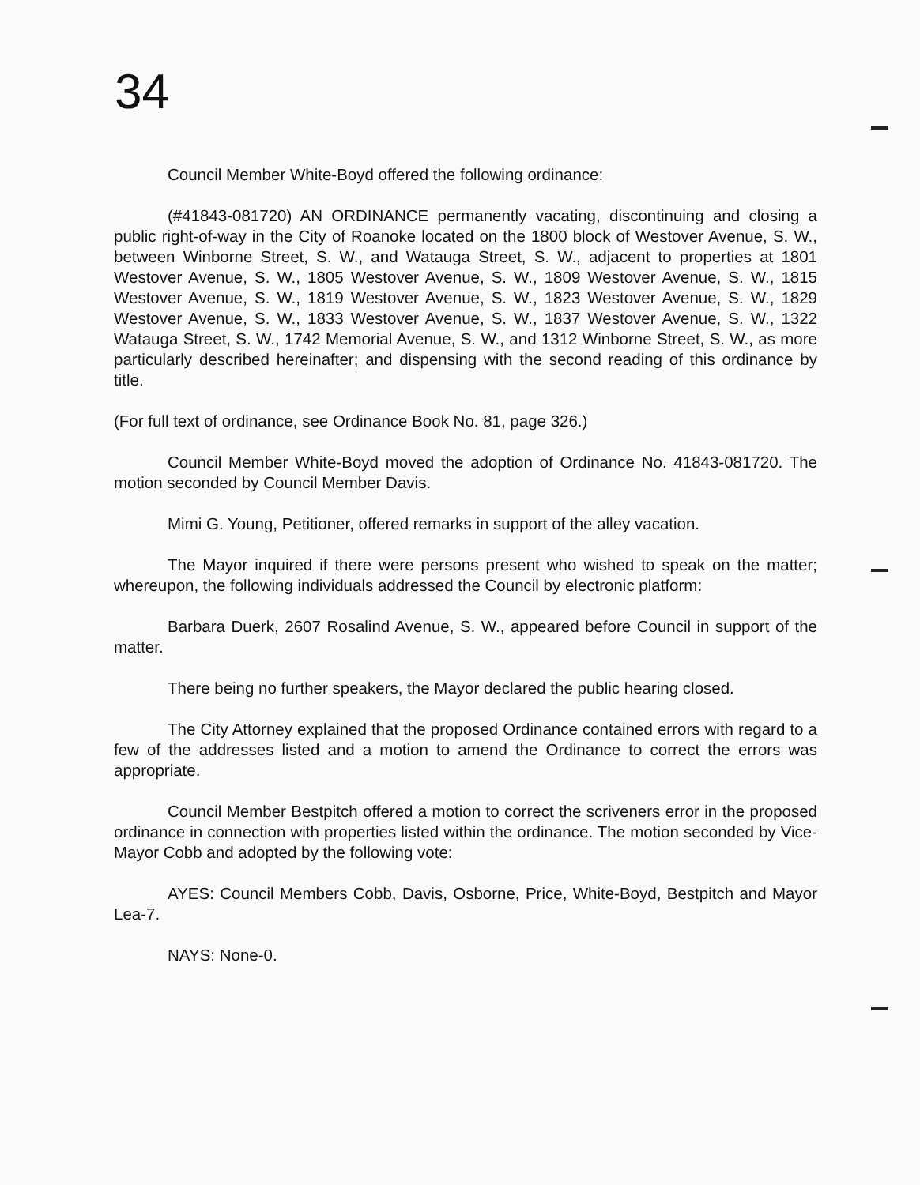34
Council Member White-Boyd offered the following ordinance:
(#41843-081720) AN ORDINANCE permanently vacating, discontinuing and closing a public right-of-way in the City of Roanoke located on the 1800 block of Westover Avenue, S. W., between Winborne Street, S. W., and Watauga Street, S. W., adjacent to properties at 1801 Westover Avenue, S. W., 1805 Westover Avenue, S. W., 1809 Westover Avenue, S. W., 1815 Westover Avenue, S. W., 1819 Westover Avenue, S. W., 1823 Westover Avenue, S. W., 1829 Westover Avenue, S. W., 1833 Westover Avenue, S. W., 1837 Westover Avenue, S. W., 1322 Watauga Street, S. W., 1742 Memorial Avenue, S. W., and 1312 Winborne Street, S. W., as more particularly described hereinafter; and dispensing with the second reading of this ordinance by title.
(For full text of ordinance, see Ordinance Book No. 81, page 326.)
Council Member White-Boyd moved the adoption of Ordinance No. 41843-081720. The motion seconded by Council Member Davis.
Mimi G. Young, Petitioner, offered remarks in support of the alley vacation.
The Mayor inquired if there were persons present who wished to speak on the matter; whereupon, the following individuals addressed the Council by electronic platform:
Barbara Duerk, 2607 Rosalind Avenue, S. W., appeared before Council in support of the matter.
There being no further speakers, the Mayor declared the public hearing closed.
The City Attorney explained that the proposed Ordinance contained errors with regard to a few of the addresses listed and a motion to amend the Ordinance to correct the errors was appropriate.
Council Member Bestpitch offered a motion to correct the scriveners error in the proposed ordinance in connection with properties listed within the ordinance. The motion seconded by Vice-Mayor Cobb and adopted by the following vote:
AYES: Council Members Cobb, Davis, Osborne, Price, White-Boyd, Bestpitch and Mayor Lea-7.
NAYS: None-0.